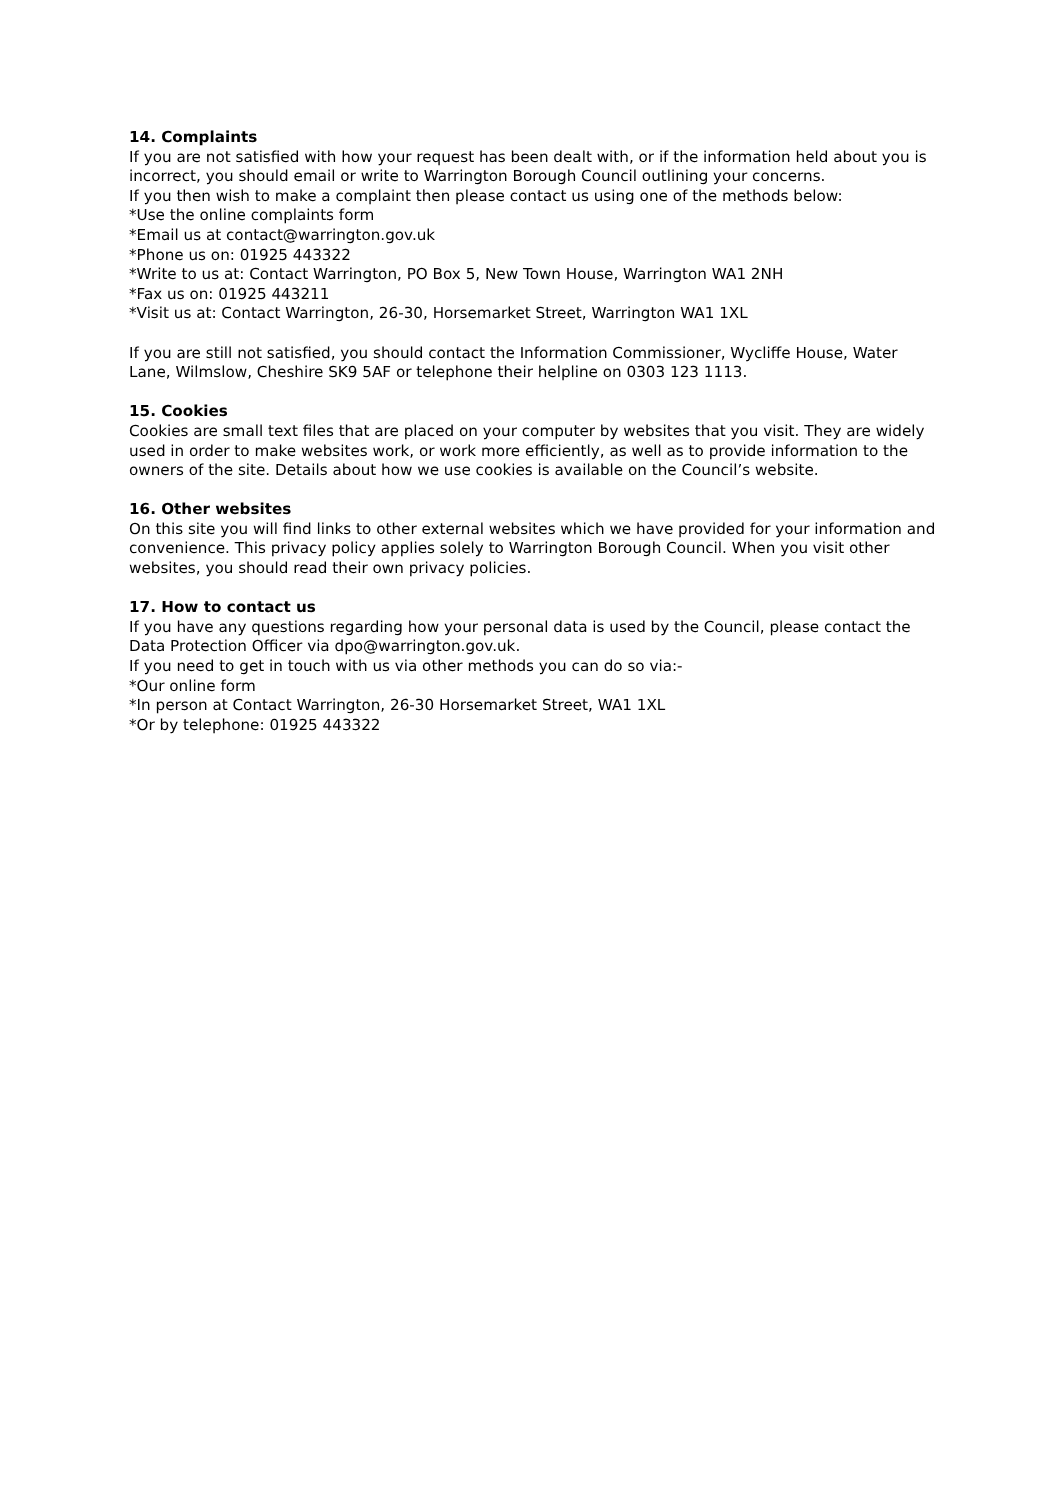14. Complaints
If you are not satisfied with how your request has been dealt with, or if the information held about you is incorrect, you should email or write to Warrington Borough Council outlining your concerns.
If you then wish to make a complaint then please contact us using one of the methods below:
*Use the online complaints form
*Email us at contact@warrington.gov.uk
*Phone us on: 01925 443322
*Write to us at: Contact Warrington, PO Box 5, New Town House, Warrington WA1 2NH
*Fax us on: 01925 443211
*Visit us at: Contact Warrington, 26-30, Horsemarket Street, Warrington WA1 1XL
If you are still not satisfied, you should contact the Information Commissioner, Wycliffe House, Water Lane, Wilmslow, Cheshire SK9 5AF or telephone their helpline on 0303 123 1113.
15. Cookies
Cookies are small text files that are placed on your computer by websites that you visit. They are widely used in order to make websites work, or work more efficiently, as well as to provide information to the owners of the site. Details about how we use cookies is available on the Council’s website.
16. Other websites
On this site you will find links to other external websites which we have provided for your information and convenience. This privacy policy applies solely to Warrington Borough Council. When you visit other websites, you should read their own privacy policies.
17. How to contact us
If you have any questions regarding how your personal data is used by the Council, please contact the Data Protection Officer via dpo@warrington.gov.uk.
If you need to get in touch with us via other methods you can do so via:-
*Our online form
*In person at Contact Warrington, 26-30 Horsemarket Street, WA1 1XL
*Or by telephone: 01925 443322